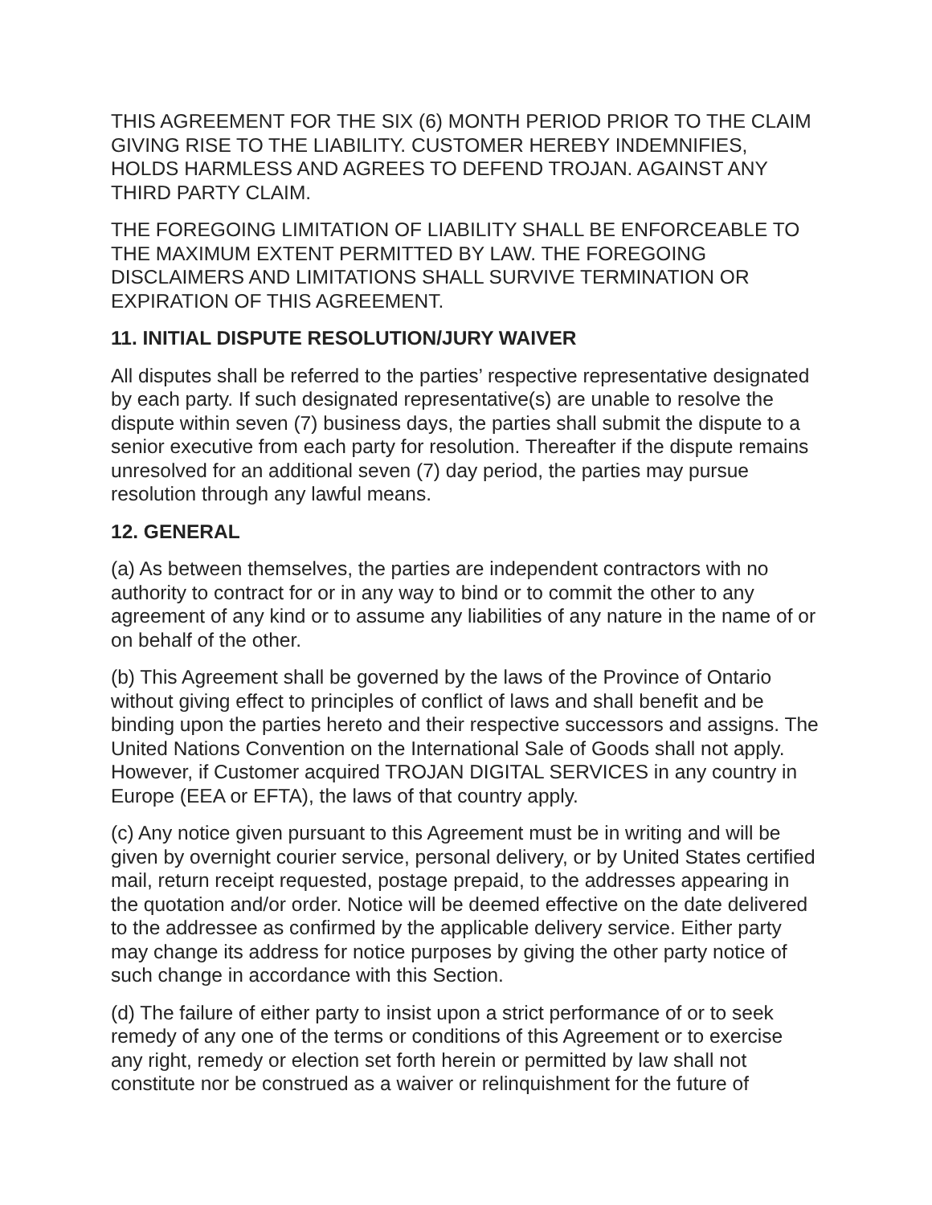THIS AGREEMENT FOR THE SIX (6) MONTH PERIOD PRIOR TO THE CLAIM GIVING RISE TO THE LIABILITY. CUSTOMER HEREBY INDEMNIFIES, HOLDS HARMLESS AND AGREES TO DEFEND TROJAN. AGAINST ANY THIRD PARTY CLAIM.
THE FOREGOING LIMITATION OF LIABILITY SHALL BE ENFORCEABLE TO THE MAXIMUM EXTENT PERMITTED BY LAW. THE FOREGOING DISCLAIMERS AND LIMITATIONS SHALL SURVIVE TERMINATION OR EXPIRATION OF THIS AGREEMENT.
11. INITIAL DISPUTE RESOLUTION/JURY WAIVER
All disputes shall be referred to the parties’ respective representative designated by each party. If such designated representative(s) are unable to resolve the dispute within seven (7) business days, the parties shall submit the dispute to a senior executive from each party for resolution. Thereafter if the dispute remains unresolved for an additional seven (7) day period, the parties may pursue resolution through any lawful means.
12. GENERAL
(a) As between themselves, the parties are independent contractors with no authority to contract for or in any way to bind or to commit the other to any agreement of any kind or to assume any liabilities of any nature in the name of or on behalf of the other.
(b) This Agreement shall be governed by the laws of the Province of Ontario without giving effect to principles of conflict of laws and shall benefit and be binding upon the parties hereto and their respective successors and assigns. The United Nations Convention on the International Sale of Goods shall not apply. However, if Customer acquired TROJAN DIGITAL SERVICES in any country in Europe (EEA or EFTA), the laws of that country apply.
(c) Any notice given pursuant to this Agreement must be in writing and will be given by overnight courier service, personal delivery, or by United States certified mail, return receipt requested, postage prepaid, to the addresses appearing in the quotation and/or order. Notice will be deemed effective on the date delivered to the addressee as confirmed by the applicable delivery service. Either party may change its address for notice purposes by giving the other party notice of such change in accordance with this Section.
(d) The failure of either party to insist upon a strict performance of or to seek remedy of any one of the terms or conditions of this Agreement or to exercise any right, remedy or election set forth herein or permitted by law shall not constitute nor be construed as a waiver or relinquishment for the future of